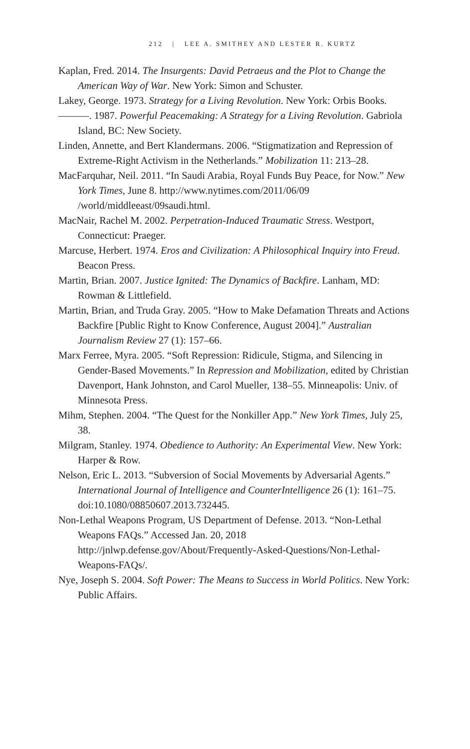212 | LEE A. SMITHEY AND LESTER R. KURTZ
Kaplan, Fred. 2014. The Insurgents: David Petraeus and the Plot to Change the American Way of War. New York: Simon and Schuster.
Lakey, George. 1973. Strategy for a Living Revolution. New York: Orbis Books.
———. 1987. Powerful Peacemaking: A Strategy for a Living Revolution. Gabriola Island, BC: New Society.
Linden, Annette, and Bert Klandermans. 2006. “Stigmatization and Repression of Extreme-Right Activism in the Netherlands.” Mobilization 11: 213–28.
MacFarquhar, Neil. 2011. “In Saudi Arabia, Royal Funds Buy Peace, for Now.” New York Times, June 8. http://www.nytimes.com/2011/06/09 /world/middleeast/09saudi.html.
MacNair, Rachel M. 2002. Perpetration-Induced Traumatic Stress. Westport, Connecticut: Praeger.
Marcuse, Herbert. 1974. Eros and Civilization: A Philosophical Inquiry into Freud. Beacon Press.
Martin, Brian. 2007. Justice Ignited: The Dynamics of Backfire. Lanham, MD: Rowman & Littlefield.
Martin, Brian, and Truda Gray. 2005. “How to Make Defamation Threats and Actions Backfire [Public Right to Know Conference, August 2004].” Australian Journalism Review 27 (1): 157–66.
Marx Ferree, Myra. 2005. “Soft Repression: Ridicule, Stigma, and Silencing in Gender-Based Movements.” In Repression and Mobilization, edited by Christian Davenport, Hank Johnston, and Carol Mueller, 138–55. Minneapolis: Univ. of Minnesota Press.
Mihm, Stephen. 2004. “The Quest for the Nonkiller App.” New York Times, July 25, 38.
Milgram, Stanley. 1974. Obedience to Authority: An Experimental View. New York: Harper & Row.
Nelson, Eric L. 2013. “Subversion of Social Movements by Adversarial Agents.” International Journal of Intelligence and CounterIntelligence 26 (1): 161–75. doi:10.1080/08850607.2013.732445.
Non-Lethal Weapons Program, US Department of Defense. 2013. “Non-Lethal Weapons FAQs.” Accessed Jan. 20, 2018 http://jnlwp.defense.gov/About/Frequently-Asked-Questions/Non-Lethal-Weapons-FAQs/.
Nye, Joseph S. 2004. Soft Power: The Means to Success in World Politics. New York: Public Affairs.